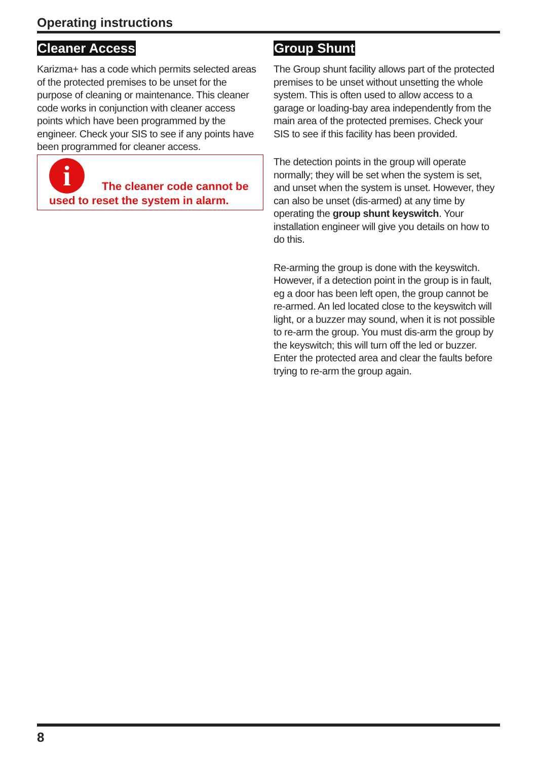Operating instructions
Cleaner Access
Karizma+ has a code which permits selected areas of the protected premises to be unset for the purpose of cleaning or maintenance. This cleaner code works in conjunction with cleaner access points which have been programmed by the engineer. Check your SIS to see if any points have been programmed for cleaner access.
i The cleaner code cannot be used to reset the system in alarm.
Group Shunt
The Group shunt facility allows part of the protected premises to be unset without unsetting the whole system. This is often used to allow access to a garage or loading-bay area independently from the main area of the protected premises. Check your SIS to see if this facility has been provided.
The detection points in the group will operate normally; they will be set when the system is set, and unset when the system is unset. However, they can also be unset (dis-armed) at any time by operating the group shunt keyswitch. Your installation engineer will give you details on how to do this.
Re-arming the group is done with the keyswitch. However, if a detection point in the group is in fault, eg a door has been left open, the group cannot be re-armed. An led located close to the keyswitch will light, or a buzzer may sound, when it is not possible to re-arm the group. You must dis-arm the group by the keyswitch; this will turn off the led or buzzer. Enter the protected area and clear the faults before trying to re-arm the group again.
8